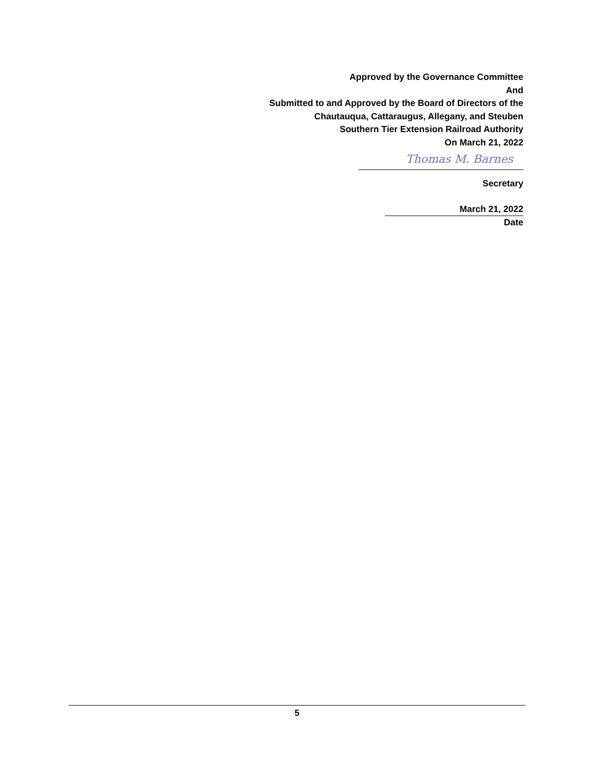Approved by the Governance Committee
And
Submitted to and Approved by the Board of Directors of the
Chautauqua, Cattaraugus, Allegany, and Steuben
Southern Tier Extension Railroad Authority
On March 21, 2022
Thomas M. Barnes
Secretary
March 21, 2022
Date
5